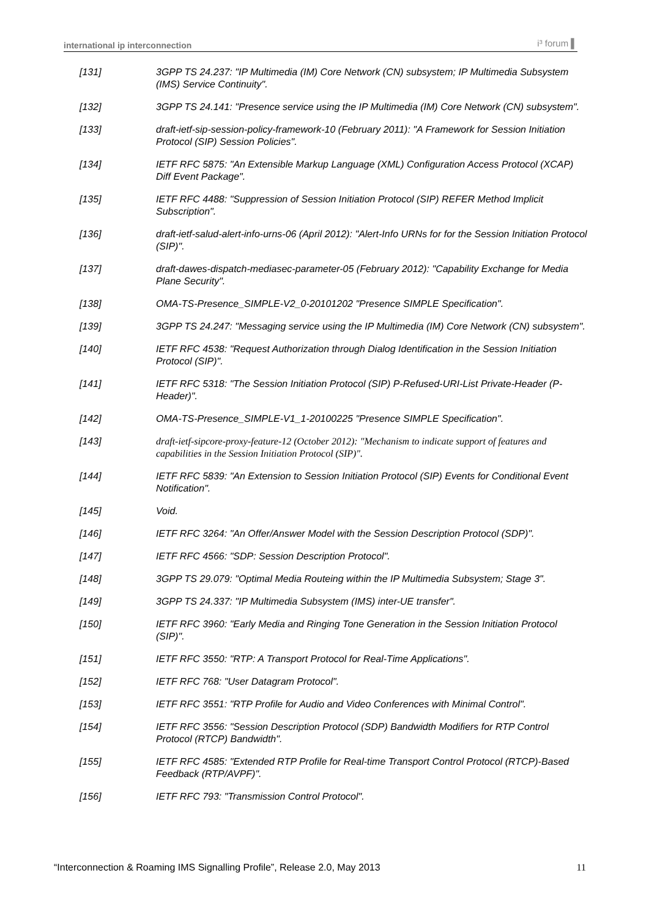international ip interconnection i³ forum ▌
[131] 3GPP TS 24.237: "IP Multimedia (IM) Core Network (CN) subsystem; IP Multimedia Subsystem (IMS) Service Continuity".
[132] 3GPP TS 24.141: "Presence service using the IP Multimedia (IM) Core Network (CN) subsystem".
[133] draft-ietf-sip-session-policy-framework-10 (February 2011): "A Framework for Session Initiation Protocol (SIP) Session Policies".
[134] IETF RFC 5875: "An Extensible Markup Language (XML) Configuration Access Protocol (XCAP) Diff Event Package".
[135] IETF RFC 4488: "Suppression of Session Initiation Protocol (SIP) REFER Method Implicit Subscription".
[136] draft-ietf-salud-alert-info-urns-06 (April 2012): "Alert-Info URNs for for the Session Initiation Protocol (SIP)".
[137] draft-dawes-dispatch-mediasec-parameter-05 (February 2012): "Capability Exchange for Media Plane Security".
[138] OMA-TS-Presence_SIMPLE-V2_0-20101202 "Presence SIMPLE Specification".
[139] 3GPP TS 24.247: "Messaging service using the IP Multimedia (IM) Core Network (CN) subsystem".
[140] IETF RFC 4538: "Request Authorization through Dialog Identification in the Session Initiation Protocol (SIP)".
[141] IETF RFC 5318: "The Session Initiation Protocol (SIP) P-Refused-URI-List Private-Header (P-Header)".
[142] OMA-TS-Presence_SIMPLE-V1_1-20100225 "Presence SIMPLE Specification".
[143] draft-ietf-sipcore-proxy-feature-12 (October 2012): "Mechanism to indicate support of features and capabilities in the Session Initiation Protocol (SIP)".
[144] IETF RFC 5839: "An Extension to Session Initiation Protocol (SIP) Events for Conditional Event Notification".
[145] Void.
[146] IETF RFC 3264: "An Offer/Answer Model with the Session Description Protocol (SDP)".
[147] IETF RFC 4566: "SDP: Session Description Protocol".
[148] 3GPP TS 29.079: "Optimal Media Routeing within the IP Multimedia Subsystem; Stage 3".
[149] 3GPP TS 24.337: "IP Multimedia Subsystem (IMS) inter-UE transfer".
[150] IETF RFC 3960: "Early Media and Ringing Tone Generation in the Session Initiation Protocol (SIP)".
[151] IETF RFC 3550: "RTP: A Transport Protocol for Real-Time Applications".
[152] IETF RFC 768: "User Datagram Protocol".
[153] IETF RFC 3551: "RTP Profile for Audio and Video Conferences with Minimal Control".
[154] IETF RFC 3556: "Session Description Protocol (SDP) Bandwidth Modifiers for RTP Control Protocol (RTCP) Bandwidth".
[155] IETF RFC 4585: "Extended RTP Profile for Real-time Transport Control Protocol (RTCP)-Based Feedback (RTP/AVPF)".
[156] IETF RFC 793: "Transmission Control Protocol".
“Interconnection & Roaming IMS Signalling Profile”, Release 2.0, May 2013 11